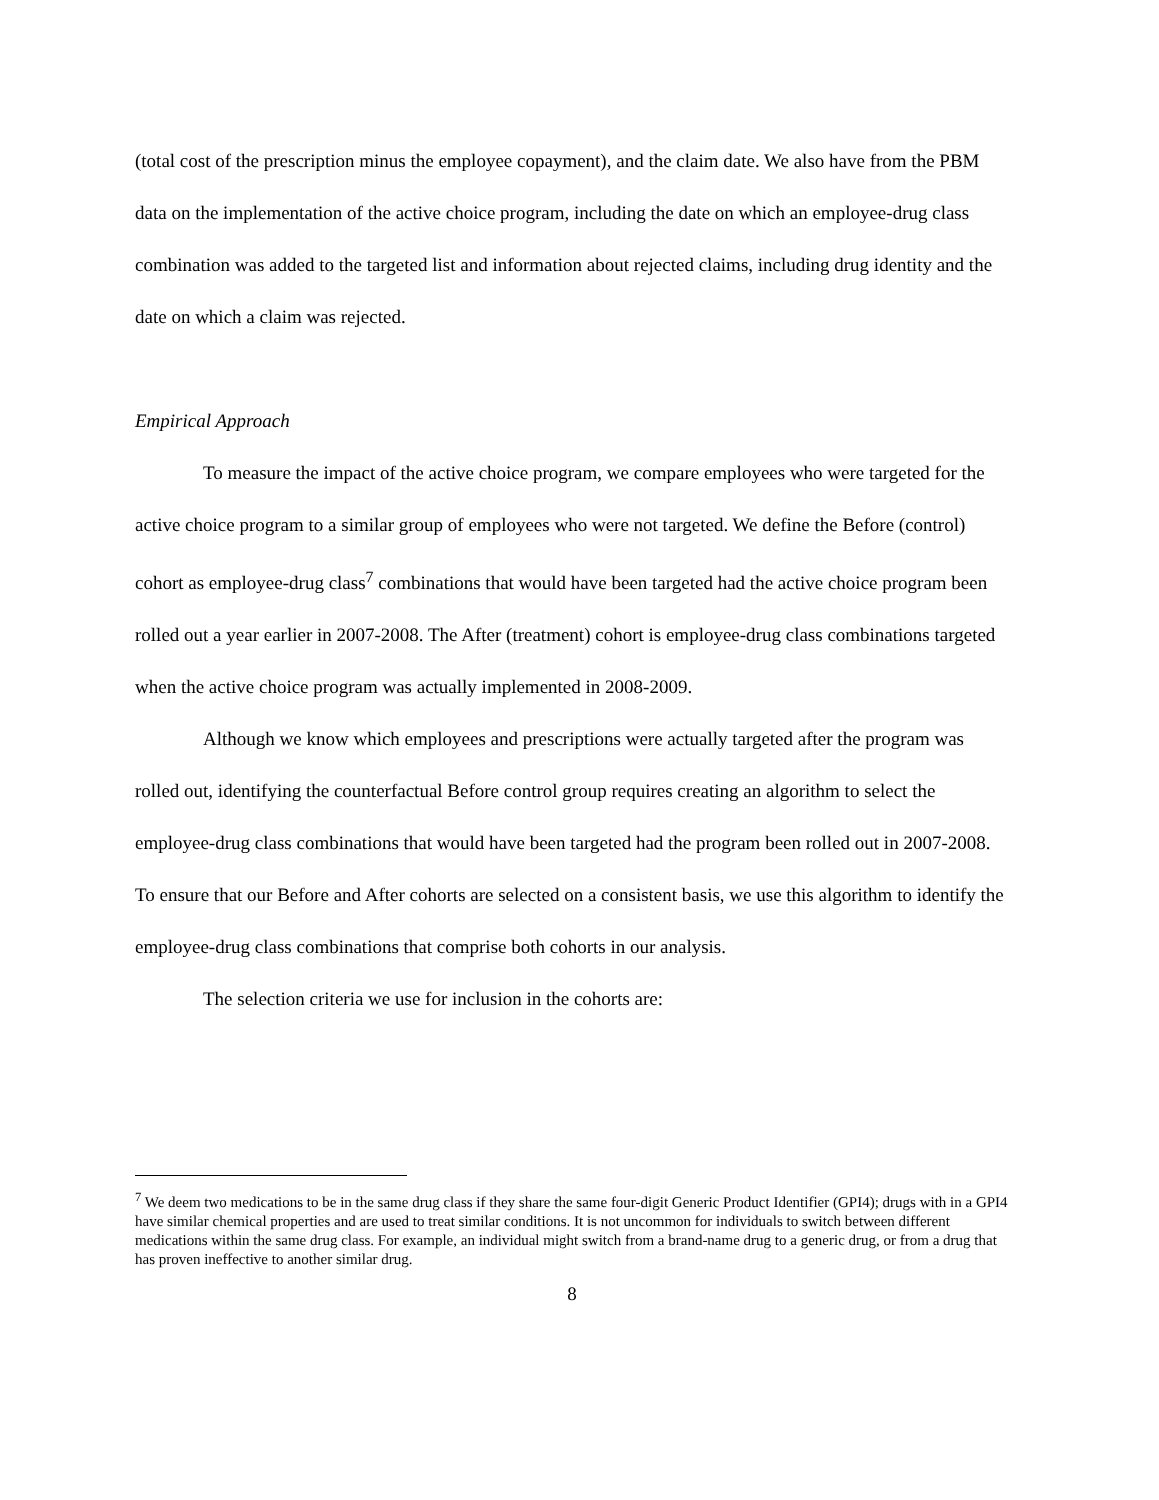(total cost of the prescription minus the employee copayment), and the claim date. We also have from the PBM data on the implementation of the active choice program, including the date on which an employee-drug class combination was added to the targeted list and information about rejected claims, including drug identity and the date on which a claim was rejected.
Empirical Approach
To measure the impact of the active choice program, we compare employees who were targeted for the active choice program to a similar group of employees who were not targeted. We define the Before (control) cohort as employee-drug class<sup>7</sup> combinations that would have been targeted had the active choice program been rolled out a year earlier in 2007-2008. The After (treatment) cohort is employee-drug class combinations targeted when the active choice program was actually implemented in 2008-2009.
Although we know which employees and prescriptions were actually targeted after the program was rolled out, identifying the counterfactual Before control group requires creating an algorithm to select the employee-drug class combinations that would have been targeted had the program been rolled out in 2007-2008. To ensure that our Before and After cohorts are selected on a consistent basis, we use this algorithm to identify the employee-drug class combinations that comprise both cohorts in our analysis.
The selection criteria we use for inclusion in the cohorts are:
<sup>7</sup> We deem two medications to be in the same drug class if they share the same four-digit Generic Product Identifier (GPI4); drugs with in a GPI4 have similar chemical properties and are used to treat similar conditions. It is not uncommon for individuals to switch between different medications within the same drug class. For example, an individual might switch from a brand-name drug to a generic drug, or from a drug that has proven ineffective to another similar drug.
8